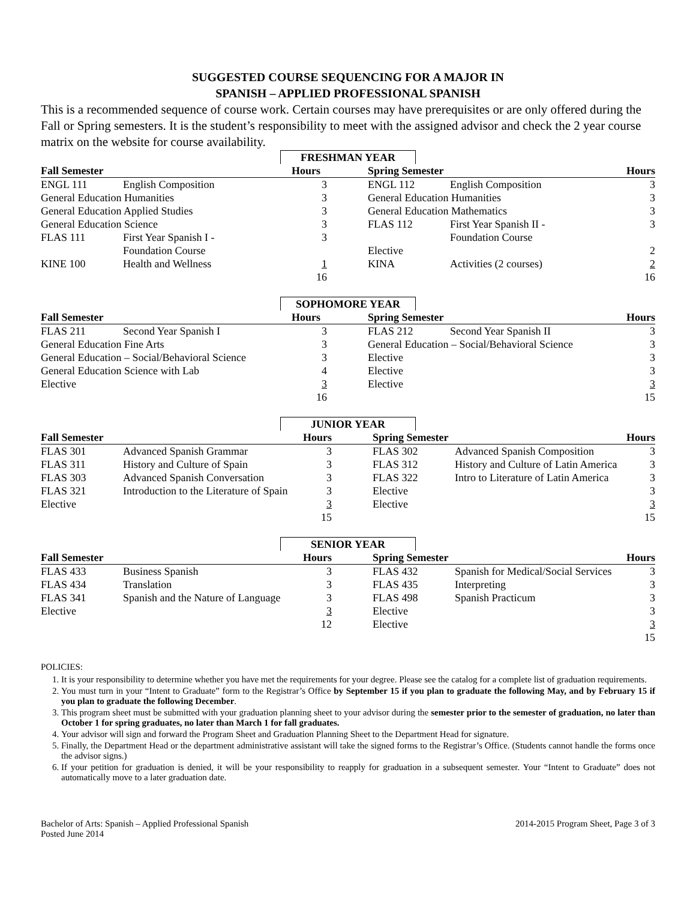SUGGESTED COURSE SEQUENCING FOR A MAJOR IN
SPANISH – APPLIED PROFESSIONAL SPANISH
This is a recommended sequence of course work. Certain courses may have prerequisites or are only offered during the Fall or Spring semesters. It is the student’s responsibility to meet with the assigned advisor and check the 2 year course matrix on the website for course availability.
FRESHMAN YEAR
| Fall Semester | | Hours | | Spring Semester | | Hours |
| --- | --- | --- | --- | --- | --- | --- |
| ENGL 111 | English Composition | 3 | | ENGL 112 | English Composition | 3 |
| General Education Humanities | | 3 | | General Education Humanities | | 3 |
| General Education Applied Studies | | 3 | | General Education Mathematics | | 3 |
| General Education Science | | 3 | | FLAS 112 | First Year Spanish II - | 3 |
| FLAS 111 | First Year Spanish I - | 3 | | | Foundation Course | |
| | Foundation Course | | | Elective | | 2 |
| KINE 100 | Health and Wellness | 1 | | KINA | Activities (2 courses) | 2 |
| | | 16 | | | | 16 |
SOPHOMORE YEAR
| Fall Semester | | Hours | | Spring Semester | | Hours |
| --- | --- | --- | --- | --- | --- | --- |
| FLAS 211 | Second Year Spanish I | 3 | | FLAS 212 | Second Year Spanish II | 3 |
| General Education Fine Arts | | 3 | | General Education – Social/Behavioral Science | | 3 |
| General Education – Social/Behavioral Science | | 3 | | Elective | | 3 |
| General Education Science with Lab | | 4 | | Elective | | 3 |
| Elective | | 3 | | Elective | | 3 |
| | | 16 | | | | 15 |
JUNIOR YEAR
| Fall Semester | | Hours | | Spring Semester | | Hours |
| --- | --- | --- | --- | --- | --- | --- |
| FLAS 301 | Advanced Spanish Grammar | 3 | | FLAS 302 | Advanced Spanish Composition | 3 |
| FLAS 311 | History and Culture of Spain | 3 | | FLAS 312 | History and Culture of Latin America | 3 |
| FLAS 303 | Advanced Spanish Conversation | 3 | | FLAS 322 | Intro to Literature of Latin America | 3 |
| FLAS 321 | Introduction to the Literature of Spain | 3 | | Elective | | 3 |
| Elective | | 3 | | Elective | | 3 |
| | | 15 | | | | 15 |
SENIOR YEAR
| Fall Semester | | Hours | | Spring Semester | | Hours |
| --- | --- | --- | --- | --- | --- | --- |
| FLAS 433 | Business Spanish | 3 | | FLAS 432 | Spanish for Medical/Social Services | 3 |
| FLAS 434 | Translation | 3 | | FLAS 435 | Interpreting | 3 |
| FLAS 341 | Spanish and the Nature of Language | 3 | | FLAS 498 | Spanish Practicum | 3 |
| Elective | | 3 | | Elective | | 3 |
| | | 12 | | Elective | | 3 |
| | | | | | | 15 |
POLICIES:
1. It is your responsibility to determine whether you have met the requirements for your degree. Please see the catalog for a complete list of graduation requirements.
2. You must turn in your “Intent to Graduate” form to the Registrar’s Office by September 15 if you plan to graduate the following May, and by February 15 if you plan to graduate the following December.
3. This program sheet must be submitted with your graduation planning sheet to your advisor during the semester prior to the semester of graduation, no later than October 1 for spring graduates, no later than March 1 for fall graduates.
4. Your advisor will sign and forward the Program Sheet and Graduation Planning Sheet to the Department Head for signature.
5. Finally, the Department Head or the department administrative assistant will take the signed forms to the Registrar’s Office. (Students cannot handle the forms once the advisor signs.)
6. If your petition for graduation is denied, it will be your responsibility to reapply for graduation in a subsequent semester. Your “Intent to Graduate” does not automatically move to a later graduation date.
Bachelor of Arts: Spanish – Applied Professional Spanish
Posted June 2014
2014-2015 Program Sheet, Page 3 of 3